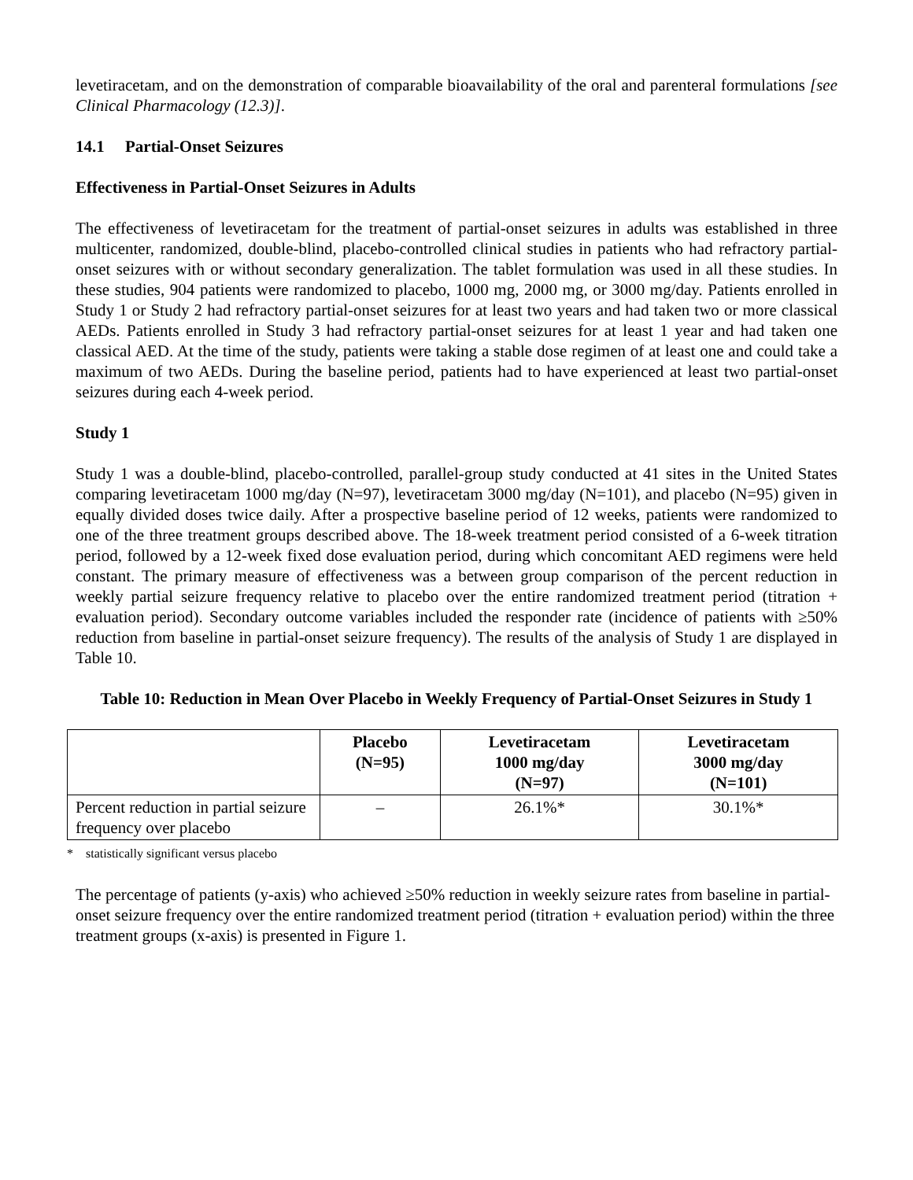levetiracetam, and on the demonstration of comparable bioavailability of the oral and parenteral formulations [see Clinical Pharmacology (12.3)].
14.1 Partial-Onset Seizures
Effectiveness in Partial-Onset Seizures in Adults
The effectiveness of levetiracetam for the treatment of partial-onset seizures in adults was established in three multicenter, randomized, double-blind, placebo-controlled clinical studies in patients who had refractory partial-onset seizures with or without secondary generalization. The tablet formulation was used in all these studies. In these studies, 904 patients were randomized to placebo, 1000 mg, 2000 mg, or 3000 mg/day. Patients enrolled in Study 1 or Study 2 had refractory partial-onset seizures for at least two years and had taken two or more classical AEDs. Patients enrolled in Study 3 had refractory partial-onset seizures for at least 1 year and had taken one classical AED. At the time of the study, patients were taking a stable dose regimen of at least one and could take a maximum of two AEDs. During the baseline period, patients had to have experienced at least two partial-onset seizures during each 4-week period.
Study 1
Study 1 was a double-blind, placebo-controlled, parallel-group study conducted at 41 sites in the United States comparing levetiracetam 1000 mg/day (N=97), levetiracetam 3000 mg/day (N=101), and placebo (N=95) given in equally divided doses twice daily. After a prospective baseline period of 12 weeks, patients were randomized to one of the three treatment groups described above. The 18-week treatment period consisted of a 6-week titration period, followed by a 12-week fixed dose evaluation period, during which concomitant AED regimens were held constant. The primary measure of effectiveness was a between group comparison of the percent reduction in weekly partial seizure frequency relative to placebo over the entire randomized treatment period (titration + evaluation period). Secondary outcome variables included the responder rate (incidence of patients with ≥50% reduction from baseline in partial-onset seizure frequency). The results of the analysis of Study 1 are displayed in Table 10.
Table 10: Reduction in Mean Over Placebo in Weekly Frequency of Partial-Onset Seizures in Study 1
| | Placebo (N=95) | Levetiracetam 1000 mg/day (N=97) | Levetiracetam 3000 mg/day (N=101) |
| --- | --- | --- | --- |
| Percent reduction in partial seizure frequency over placebo | – | 26.1%* | 30.1%* |
* statistically significant versus placebo
The percentage of patients (y-axis) who achieved ≥50% reduction in weekly seizure rates from baseline in partial-onset seizure frequency over the entire randomized treatment period (titration + evaluation period) within the three treatment groups (x-axis) is presented in Figure 1.